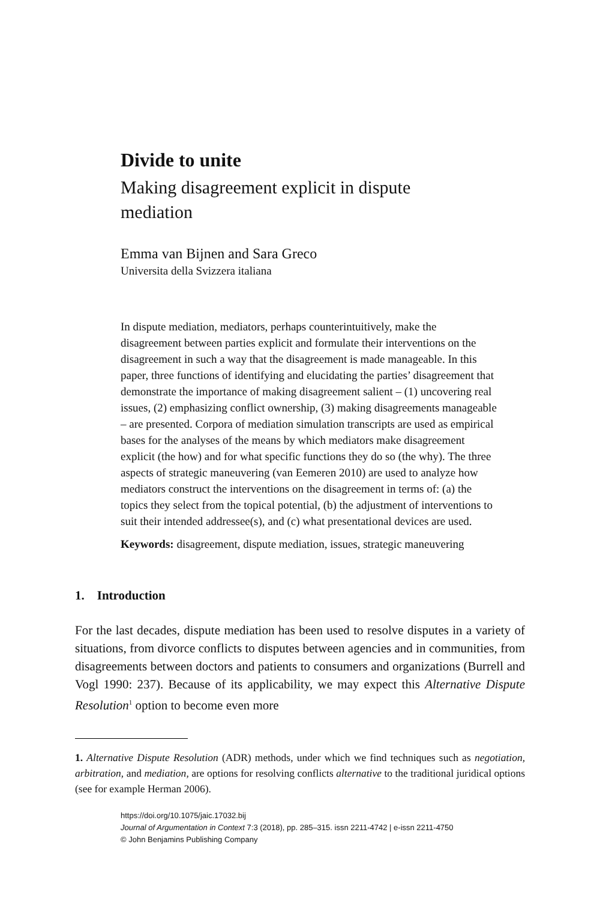Divide to unite
Making disagreement explicit in dispute mediation
Emma van Bijnen and Sara Greco
Universita della Svizzera italiana
In dispute mediation, mediators, perhaps counterintuitively, make the disagreement between parties explicit and formulate their interventions on the disagreement in such a way that the disagreement is made manageable. In this paper, three functions of identifying and elucidating the parties’ disagreement that demonstrate the importance of making disagreement salient – (1) uncovering real issues, (2) emphasizing conflict ownership, (3) making disagreements manageable – are presented. Corpora of mediation simulation transcripts are used as empirical bases for the analyses of the means by which mediators make disagreement explicit (the how) and for what specific functions they do so (the why). The three aspects of strategic maneuvering (van Eemeren 2010) are used to analyze how mediators construct the interventions on the disagreement in terms of: (a) the topics they select from the topical potential, (b) the adjustment of interventions to suit their intended addressee(s), and (c) what presentational devices are used.
Keywords: disagreement, dispute mediation, issues, strategic maneuvering
1. Introduction
For the last decades, dispute mediation has been used to resolve disputes in a variety of situations, from divorce conflicts to disputes between agencies and in communities, from disagreements between doctors and patients to consumers and organizations (Burrell and Vogl 1990: 237). Because of its applicability, we may expect this Alternative Dispute Resolution<sup>1</sup> option to become even more
1. Alternative Dispute Resolution (ADR) methods, under which we find techniques such as negotiation, arbitration, and mediation, are options for resolving conflicts alternative to the traditional juridical options (see for example Herman 2006).
https://doi.org/10.1075/jaic.17032.bij
Journal of Argumentation in Context 7:3 (2018), pp. 285–315. issn 2211-4742 | e-issn 2211-4750
© John Benjamins Publishing Company